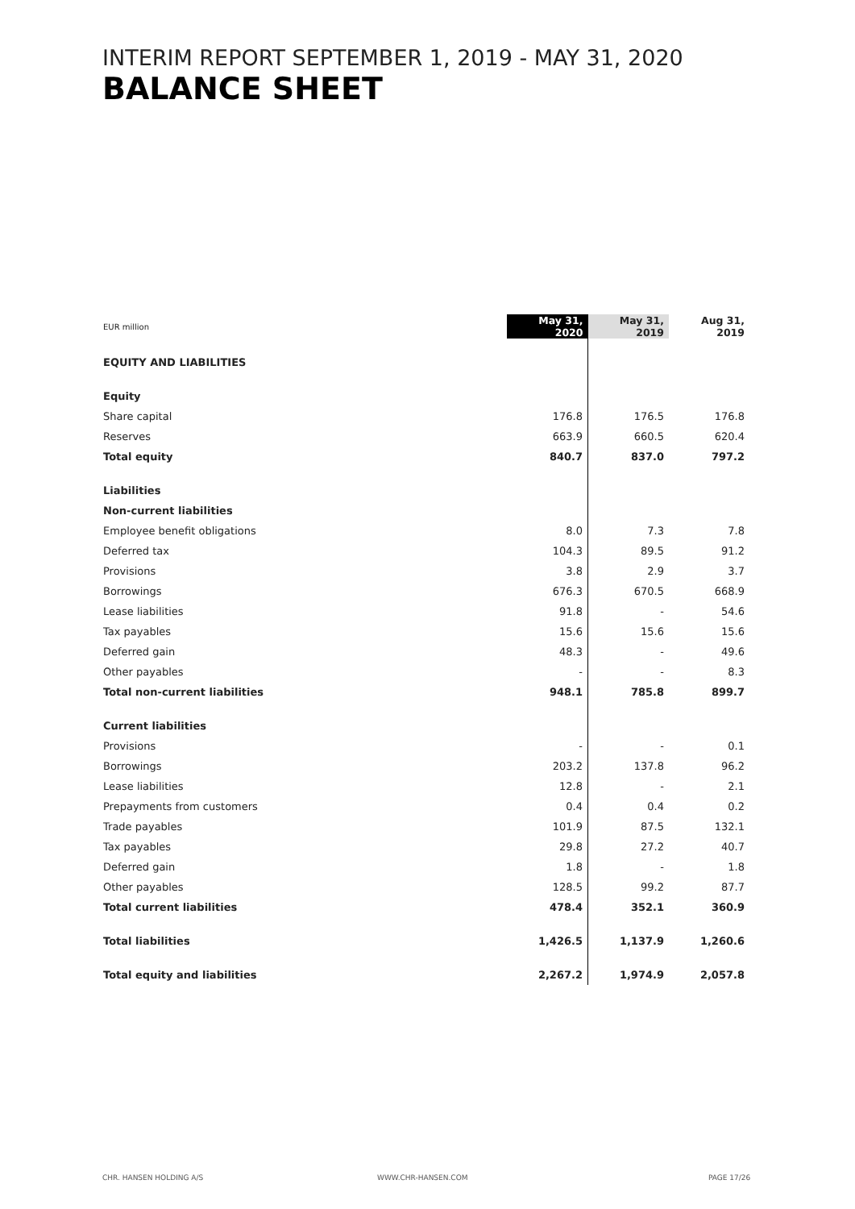INTERIM REPORT SEPTEMBER 1, 2019 - MAY 31, 2020
BALANCE SHEET
| EUR million | May 31, 2020 | May 31, 2019 | Aug 31, 2019 |
| EQUITY AND LIABILITIES | | | |
| Equity | | | |
| Share capital | 176.8 | 176.5 | 176.8 |
| Reserves | 663.9 | 660.5 | 620.4 |
| Total equity | 840.7 | 837.0 | 797.2 |
| Liabilities | | | |
| Non-current liabilities | | | |
| Employee benefit obligations | 8.0 | 7.3 | 7.8 |
| Deferred tax | 104.3 | 89.5 | 91.2 |
| Provisions | 3.8 | 2.9 | 3.7 |
| Borrowings | 676.3 | 670.5 | 668.9 |
| Lease liabilities | 91.8 | - | 54.6 |
| Tax payables | 15.6 | 15.6 | 15.6 |
| Deferred gain | 48.3 | - | 49.6 |
| Other payables | - | - | 8.3 |
| Total non-current liabilities | 948.1 | 785.8 | 899.7 |
| Current liabilities | | | |
| Provisions | - | - | 0.1 |
| Borrowings | 203.2 | 137.8 | 96.2 |
| Lease liabilities | 12.8 | - | 2.1 |
| Prepayments from customers | 0.4 | 0.4 | 0.2 |
| Trade payables | 101.9 | 87.5 | 132.1 |
| Tax payables | 29.8 | 27.2 | 40.7 |
| Deferred gain | 1.8 | - | 1.8 |
| Other payables | 128.5 | 99.2 | 87.7 |
| Total current liabilities | 478.4 | 352.1 | 360.9 |
| Total liabilities | 1,426.5 | 1,137.9 | 1,260.6 |
| Total equity and liabilities | 2,267.2 | 1,974.9 | 2,057.8 |
CHR. HANSEN HOLDING A/S WWW.CHR-HANSEN.COM PAGE 17/26